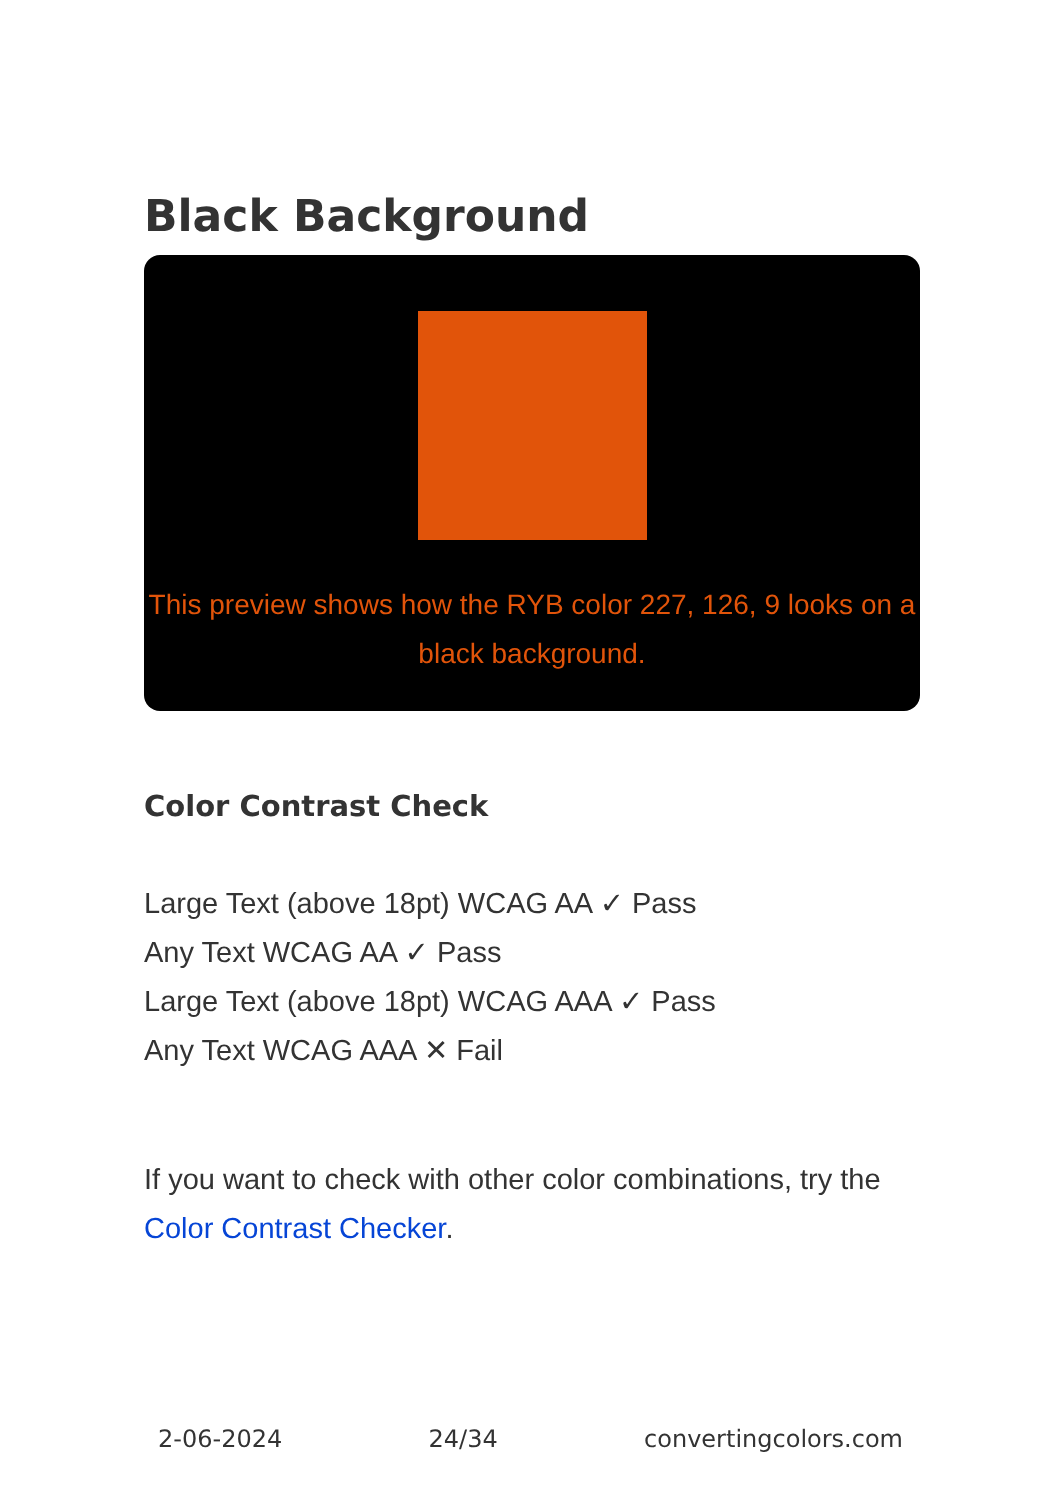Black Background
This preview shows how the RYB color 227, 126, 9 looks on a black background.
Color Contrast Check
Large Text (above 18pt) WCAG AA ✓ Pass
Any Text WCAG AA ✓ Pass
Large Text (above 18pt) WCAG AAA ✓ Pass
Any Text WCAG AAA ✕ Fail
If you want to check with other color combinations, try the Color Contrast Checker.
2-06-2024 24/34 convertingcolors.com